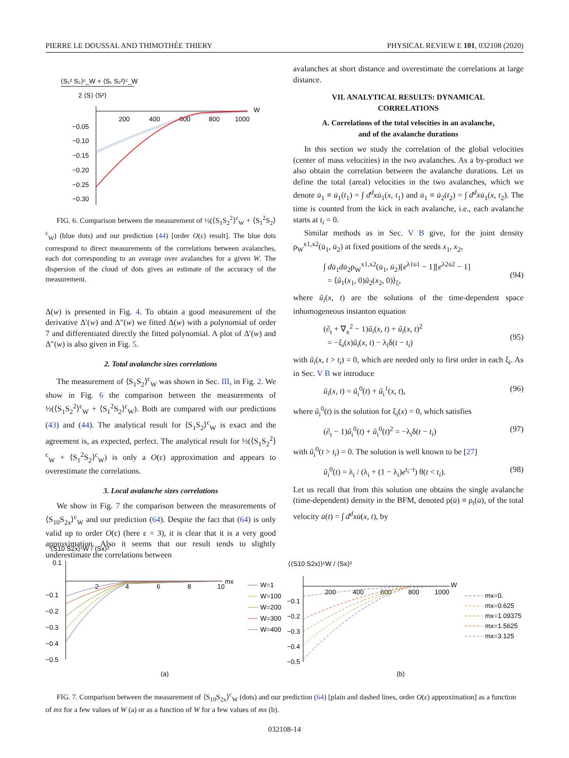PIERRE LE DOUSSAL AND THIMOTHÉE THIERY PHYSICAL REVIEW E 101, 032108 (2020)
⟨S₁² S₂⟩ᶜ_W + ⟨S₁ S₂²⟩ᶜ_W
2 ⟨S⟩ ⟨S²⟩
200
400
600
800
1000
W
−0.05
−0.10
−0.15
−0.20
−0.25
−0.30
FIG. 6. Comparison between the measurement of ½(⟨S<sub>1</sub>S<sub>2</sub><sup>2</sup>⟩<sup>c</sup><sub>W</sub> + ⟨S<sub>1</sub><sup>2</sup>S<sub>2</sub>⟩<sup>c</sup><sub>W</sub>) (blue dots) and our prediction (44) [order O(ε) result]. The blue dots correspond to direct measurements of the correlations between avalanches, each dot corresponding to an average over avalanches for a given W. The dispersion of the cloud of dots gives an estimate of the accuracy of the measurement.
Δ(w) is presented in Fig. 4. To obtain a good measurement of the derivative Δ′(w) and Δ″(w) we fitted Δ(w) with a polynomial of order 7 and differentiated directly the fitted polynomial. A plot of Δ′(w) and Δ″(w) is also given in Fig. 5.
2. Total avalanche sizes correlations
The measurement of ⟨S<sub>1</sub>S<sub>2</sub>⟩<sup>c</sup><sub>W</sub> was shown in Sec. III, in Fig. 2. We show in Fig. 6 the comparison between the measurements of ½(⟨S<sub>1</sub>S<sub>2</sub><sup>2</sup>⟩<sup>c</sup><sub>W</sub> + ⟨S<sub>1</sub><sup>2</sup>S<sub>2</sub>⟩<sup>c</sup><sub>W</sub>). Both are compared with our predictions (43) and (44). The analytical result for ⟨S<sub>1</sub>S<sub>2</sub>⟩<sup>c</sup><sub>W</sub> is exact and the agreement is, as expected, perfect. The analytical result for ½(⟨S<sub>1</sub>S<sub>2</sub><sup>2</sup>⟩<sup>c</sup><sub>W</sub> + ⟨S<sub>1</sub><sup>2</sup>S<sub>2</sub>⟩<sup>c</sup><sub>W</sub>) is only a O(ε) approximation and appears to overestimate the correlations.
3. Local avalanche sizes correlations
We show in Fig. 7 the comparison between the measurements of ⟨S<sub>10</sub>S<sub>2x</sub>⟩<sup>c</sup><sub>W</sub> and our prediction (64). Despite the fact that (64) is only valid up to order O(ε) (here ε = 3), it is clear that it is a very good approximation. Also it seems that our result tends to slightly underestimate the correlations between
avalanches at short distance and overestimate the correlations at large distance.
VII. ANALYTICAL RESULTS: DYNAMICAL
CORRELATIONS
A. Correlations of the total velocities in an avalanche,
and of the avalanche durations
In this section we study the correlation of the global velocities (center of mass velocities) in the two avalanches. As a by-product we also obtain the correlation between the avalanche durations. Let us define the total (areal) velocities in the two avalanches, which we denote u̇<sub>1</sub> ≡ u̇<sub>1</sub>(t<sub>1</sub>) = ∫ d<sup>d</sup>xu̇<sub>1</sub>(x, t<sub>1</sub>) and u̇<sub>1</sub> ≡ u̇<sub>2</sub>(t<sub>2</sub>) = ∫ d<sup>d</sup>xu̇<sub>1</sub>(x, t<sub>2</sub>). The time is counted from the kick in each avalanche, i.e., each avalanche starts at t<sub>i</sub> = 0.
Similar methods as in Sec. V B give, for the joint density ρ<sub>W</sub><sup>x1,x2</sup>(u̇<sub>1</sub>, u̇<sub>2</sub>) at fixed positions of the seeds x<sub>1</sub>, x<sub>2</sub>,
∫ du̇<sub>1</sub>du̇<sub>2</sub>ρ<sub>W</sub><sup>x1,x2</sup>(u̇<sub>1</sub>, u̇<sub>2</sub>)[e<sup>λ1u̇1</sup> − 1][e<sup>λ2u̇2</sup> − 1]
= ⟨ũ<sub>1</sub>(x<sub>1</sub>, 0)ũ<sub>2</sub>(x<sub>2</sub>, 0)⟩<sub>ξ</sub>,
(94)
where ũ<sub>i</sub>(x, t) are the solutions of the time-dependent space inhomogeneous instanton equation
(∂<sub>t</sub> + ∇<sub>x</sub><sup>2</sup> − 1)ũ<sub>i</sub>(x, t) + ũ<sub>i</sub>(x, t)<sup>2</sup>
= −ξ<sub>i</sub>(x)ũ<sub>i</sub>(x, t) − λ<sub>i</sub>δ(t − t<sub>i</sub>)
(95)
with ũ<sub>i</sub>(x, t > t<sub>i</sub>) = 0, which are needed only to first order in each ξ<sub>i</sub>. As in Sec. V B we introduce
ũ<sub>i</sub>(x, t) = ũ<sub>i</sub><sup>0</sup>(t) + ũ<sub>i</sub><sup>1</sup>(x, t), (96)
where ũ<sub>i</sub><sup>0</sup>(t) is the solution for ξ<sub>i</sub>(x) = 0, which satisfies
(∂<sub>t</sub> − 1)ũ<sub>i</sub><sup>0</sup>(t) + ũ<sub>i</sub><sup>0</sup>(t)<sup>2</sup> = −λ<sub>i</sub>δ(t − t<sub>i</sub>) (97)
with ũ<sub>i</sub><sup>0</sup>(t > t<sub>i</sub>) = 0. The solution is well known to be [27]
ũ<sub>i</sub><sup>0</sup>(t) = λ<sub>i</sub> / (λ<sub>i</sub> + (1 − λ<sub>i</sub>)e<sup>t<sub>i</sub>−t</sup>) θ(t < t<sub>i</sub>). (98)
Let us recall that from this solution one obtains the single avalanche (time-dependent) density in the BFM, denoted ρ(u̇) ≡ ρ<sub>t</sub>(u̇), of the total velocity u̇(t) = ∫ d<sup>d</sup>xu̇(x, t), by
⟨S10 S2x⟩ᶜW / ⟨Sx⟩²
0.1
2
4
6
8
10
mx
−0.1
−0.2
−0.3
−0.4
−0.5
W=1
W=100
W=200
W=300
W=400
(a)
⟨⟨S10 S2x⟩⟩ᶜW / ⟨Sx⟩²
200
400
600
800
1000
W
−0.1
−0.2
−0.3
−0.4
−0.5
mx=0.
mx=0.625
mx=1.09375
mx=1.5625
mx=3.125
(b)
FIG. 7. Comparison between the measurement of ⟨S<sub>10</sub>S<sub>2x</sub>⟩<sup>c</sup><sub>W</sub> (dots) and our prediction (64) [plain and dashed lines, order O(ε) approximation] as a function of mx for a few values of W (a) or as a function of W for a few values of mx (b).
032108-14